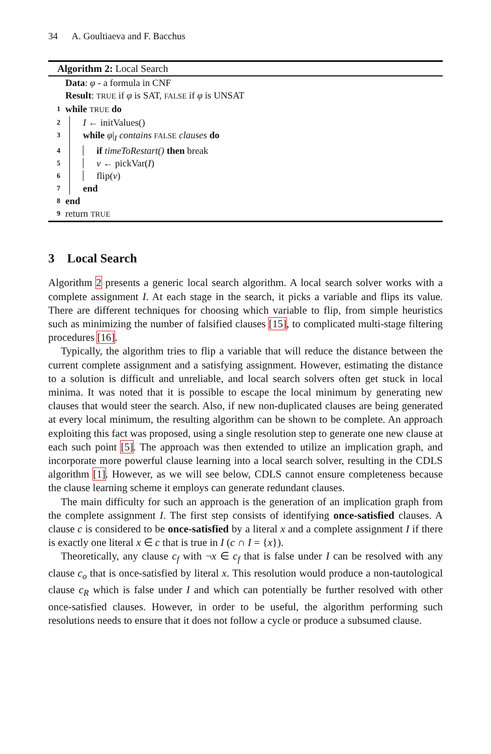34 A. Goultiaeva and F. Bacchus
Algorithm 2: Local Search
Data: φ - a formula in CNF
Result: TRUE if φ is SAT, FALSE if φ is UNSAT
1 while TRUE do
2 I ← initValues()
3 while φ|<sub>I</sub> contains FALSE clauses do
4 if timeToRestart() then break
5 v ← pickVar(I)
6 flip(v)
7 end
8 end
9 return TRUE
3 Local Search
Algorithm 2 presents a generic local search algorithm. A local search solver works with a complete assignment I. At each stage in the search, it picks a variable and flips its value. There are different techniques for choosing which variable to flip, from simple heuristics such as minimizing the number of falsified clauses [15], to complicated multi-stage filtering procedures [16].
Typically, the algorithm tries to flip a variable that will reduce the distance between the current complete assignment and a satisfying assignment. However, estimating the distance to a solution is difficult and unreliable, and local search solvers often get stuck in local minima. It was noted that it is possible to escape the local minimum by generating new clauses that would steer the search. Also, if new non-duplicated clauses are being generated at every local minimum, the resulting algorithm can be shown to be complete. An approach exploiting this fact was proposed, using a single resolution step to generate one new clause at each such point [5]. The approach was then extended to utilize an implication graph, and incorporate more powerful clause learning into a local search solver, resulting in the CDLS algorithm [1]. However, as we will see below, CDLS cannot ensure completeness because the clause learning scheme it employs can generate redundant clauses.
The main difficulty for such an approach is the generation of an implication graph from the complete assignment I. The first step consists of identifying once-satisfied clauses. A clause c is considered to be once-satisfied by a literal x and a complete assignment I if there is exactly one literal x ∈ c that is true in I (c ∩ I = {x}).
Theoretically, any clause c<sub>f</sub> with ¬x ∈ c<sub>f</sub> that is false under I can be resolved with any clause c<sub>o</sub> that is once-satisfied by literal x. This resolution would produce a non-tautological clause c<sub>R</sub> which is false under I and which can potentially be further resolved with other once-satisfied clauses. However, in order to be useful, the algorithm performing such resolutions needs to ensure that it does not follow a cycle or produce a subsumed clause.